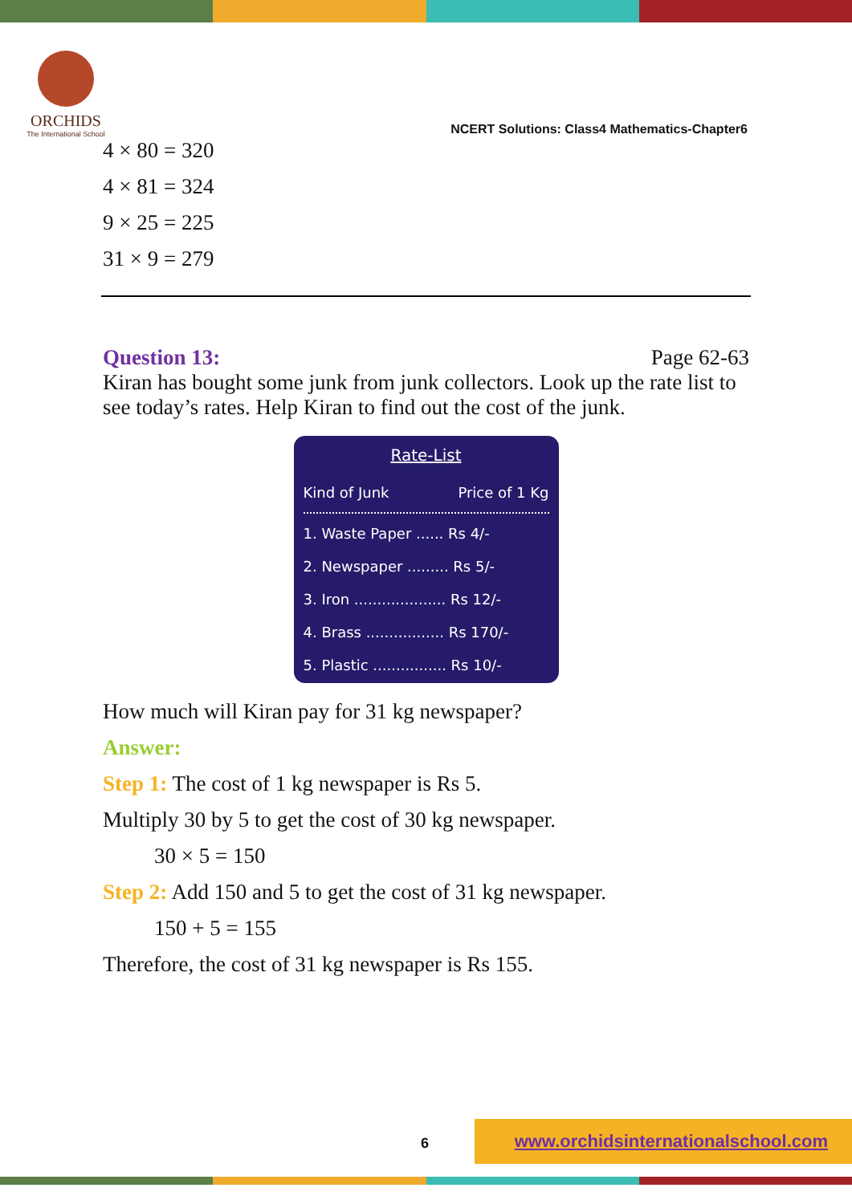ORCHIDS
The International School
NCERT Solutions: Class4 Mathematics-Chapter6
4 × 80 = 320
4 × 81 = 324
9 × 25 = 225
31 × 9 = 279
Question 13: Page 62-63
Kiran has bought some junk from junk collectors. Look up the rate list to see today’s rates. Help Kiran to find out the cost of the junk.
Rate-List
Kind of Junk Price of 1 Kg
1. Waste Paper ...... Rs 4/-
2. Newspaper ......... Rs 5/-
3. Iron .................... Rs 12/-
4. Brass ................. Rs 170/-
5. Plastic ................ Rs 10/-
How much will Kiran pay for 31 kg newspaper?
Answer:
Step 1: The cost of 1 kg newspaper is Rs 5.
Multiply 30 by 5 to get the cost of 30 kg newspaper.
30 × 5 = 150
Step 2: Add 150 and 5 to get the cost of 31 kg newspaper.
150 + 5 = 155
Therefore, the cost of 31 kg newspaper is Rs 155.
6
www.orchidsinternationalschool.com